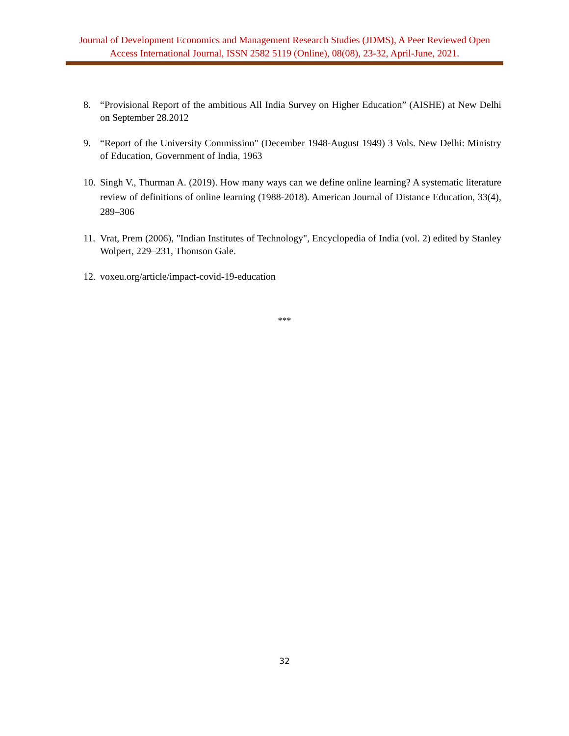Journal of Development Economics and Management Research Studies (JDMS), A Peer Reviewed Open Access International Journal, ISSN 2582 5119 (Online), 08(08), 23-32, April-June, 2021.
8. “Provisional Report of the ambitious All India Survey on Higher Education” (AISHE) at New Delhi on September 28.2012
9. “Report of the University Commission" (December 1948-August 1949) 3 Vols. New Delhi: Ministry of Education, Government of India, 1963
10. Singh V., Thurman A. (2019). How many ways can we define online learning? A systematic literature review of definitions of online learning (1988-2018). American Journal of Distance Education, 33(4), 289–306
11. Vrat, Prem (2006), "Indian Institutes of Technology", Encyclopedia of India (vol. 2) edited by Stanley Wolpert, 229–231, Thomson Gale.
12. voxeu.org/article/impact-covid-19-education
***
32